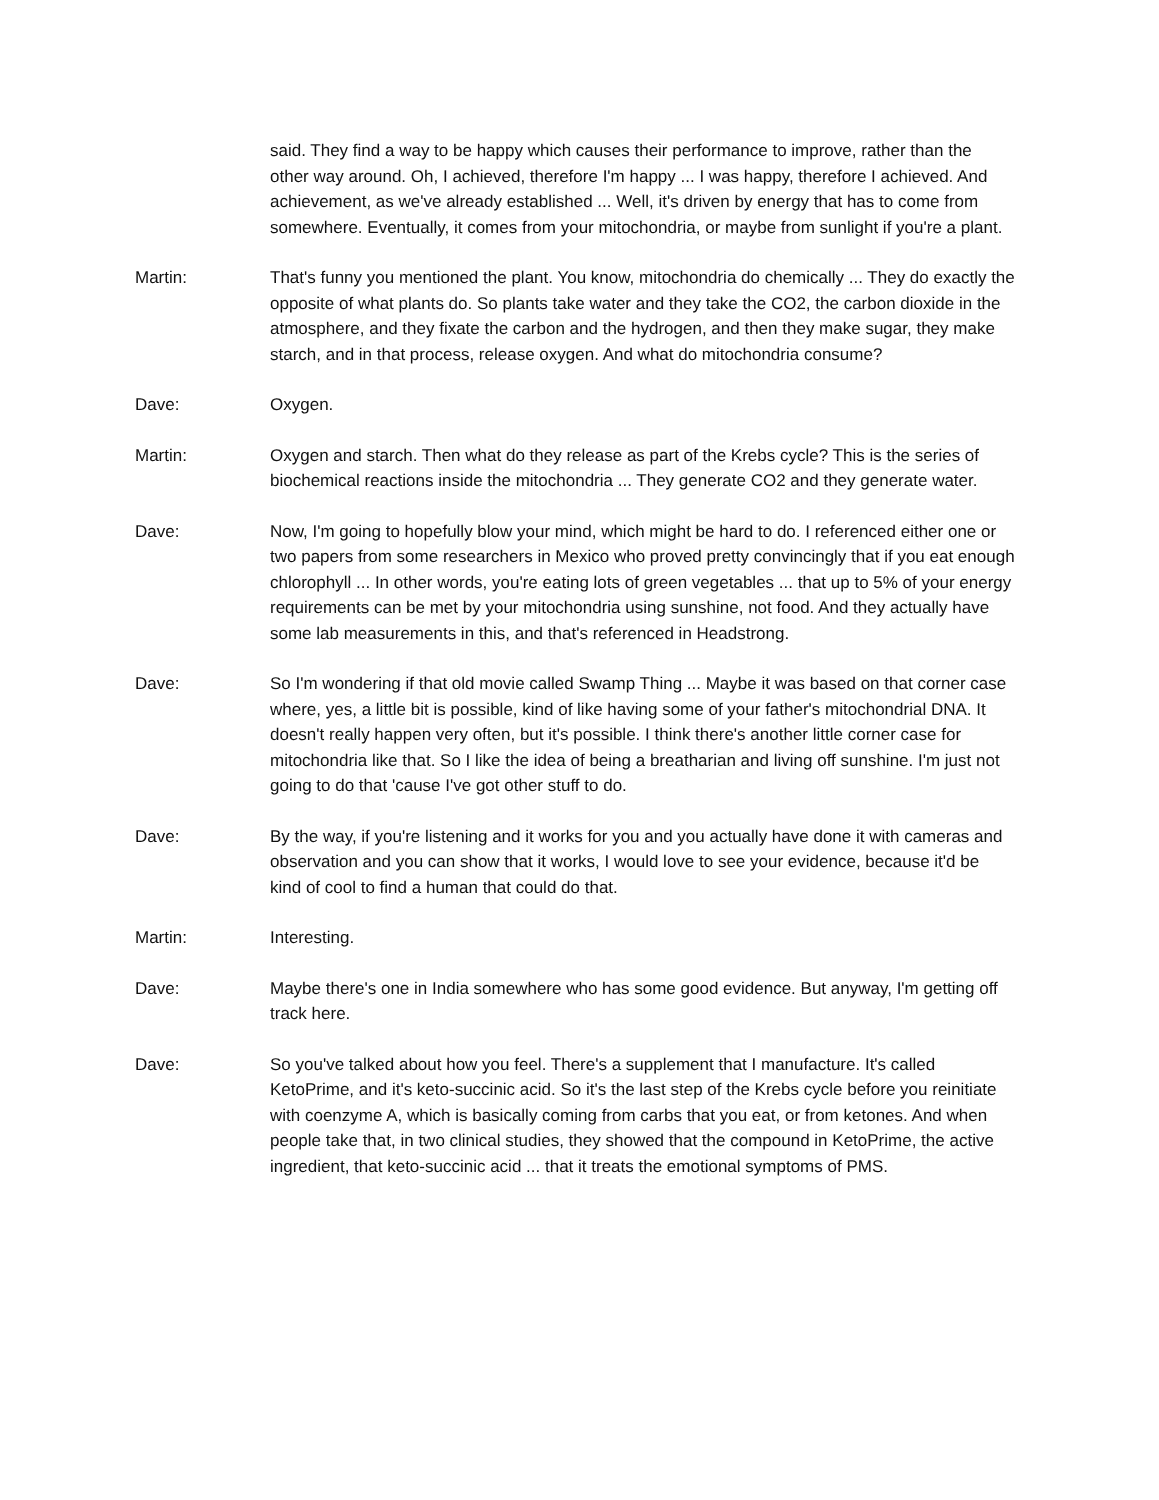said. They find a way to be happy which causes their performance to improve, rather than the other way around. Oh, I achieved, therefore I'm happy ... I was happy, therefore I achieved. And achievement, as we've already established ... Well, it's driven by energy that has to come from somewhere. Eventually, it comes from your mitochondria, or maybe from sunlight if you're a plant.
Martin: That's funny you mentioned the plant. You know, mitochondria do chemically ... They do exactly the opposite of what plants do. So plants take water and they take the CO2, the carbon dioxide in the atmosphere, and they fixate the carbon and the hydrogen, and then they make sugar, they make starch, and in that process, release oxygen. And what do mitochondria consume?
Dave: Oxygen.
Martin: Oxygen and starch. Then what do they release as part of the Krebs cycle? This is the series of biochemical reactions inside the mitochondria ... They generate CO2 and they generate water.
Dave: Now, I'm going to hopefully blow your mind, which might be hard to do. I referenced either one or two papers from some researchers in Mexico who proved pretty convincingly that if you eat enough chlorophyll ... In other words, you're eating lots of green vegetables ... that up to 5% of your energy requirements can be met by your mitochondria using sunshine, not food. And they actually have some lab measurements in this, and that's referenced in Headstrong.
Dave: So I'm wondering if that old movie called Swamp Thing ... Maybe it was based on that corner case where, yes, a little bit is possible, kind of like having some of your father's mitochondrial DNA. It doesn't really happen very often, but it's possible. I think there's another little corner case for mitochondria like that. So I like the idea of being a breatharian and living off sunshine. I'm just not going to do that 'cause I've got other stuff to do.
Dave: By the way, if you're listening and it works for you and you actually have done it with cameras and observation and you can show that it works, I would love to see your evidence, because it'd be kind of cool to find a human that could do that.
Martin: Interesting.
Dave: Maybe there's one in India somewhere who has some good evidence. But anyway, I'm getting off track here.
Dave: So you've talked about how you feel. There's a supplement that I manufacture. It's called KetoPrime, and it's keto-succinic acid. So it's the last step of the Krebs cycle before you reinitiate with coenzyme A, which is basically coming from carbs that you eat, or from ketones. And when people take that, in two clinical studies, they showed that the compound in KetoPrime, the active ingredient, that keto-succinic acid ... that it treats the emotional symptoms of PMS.